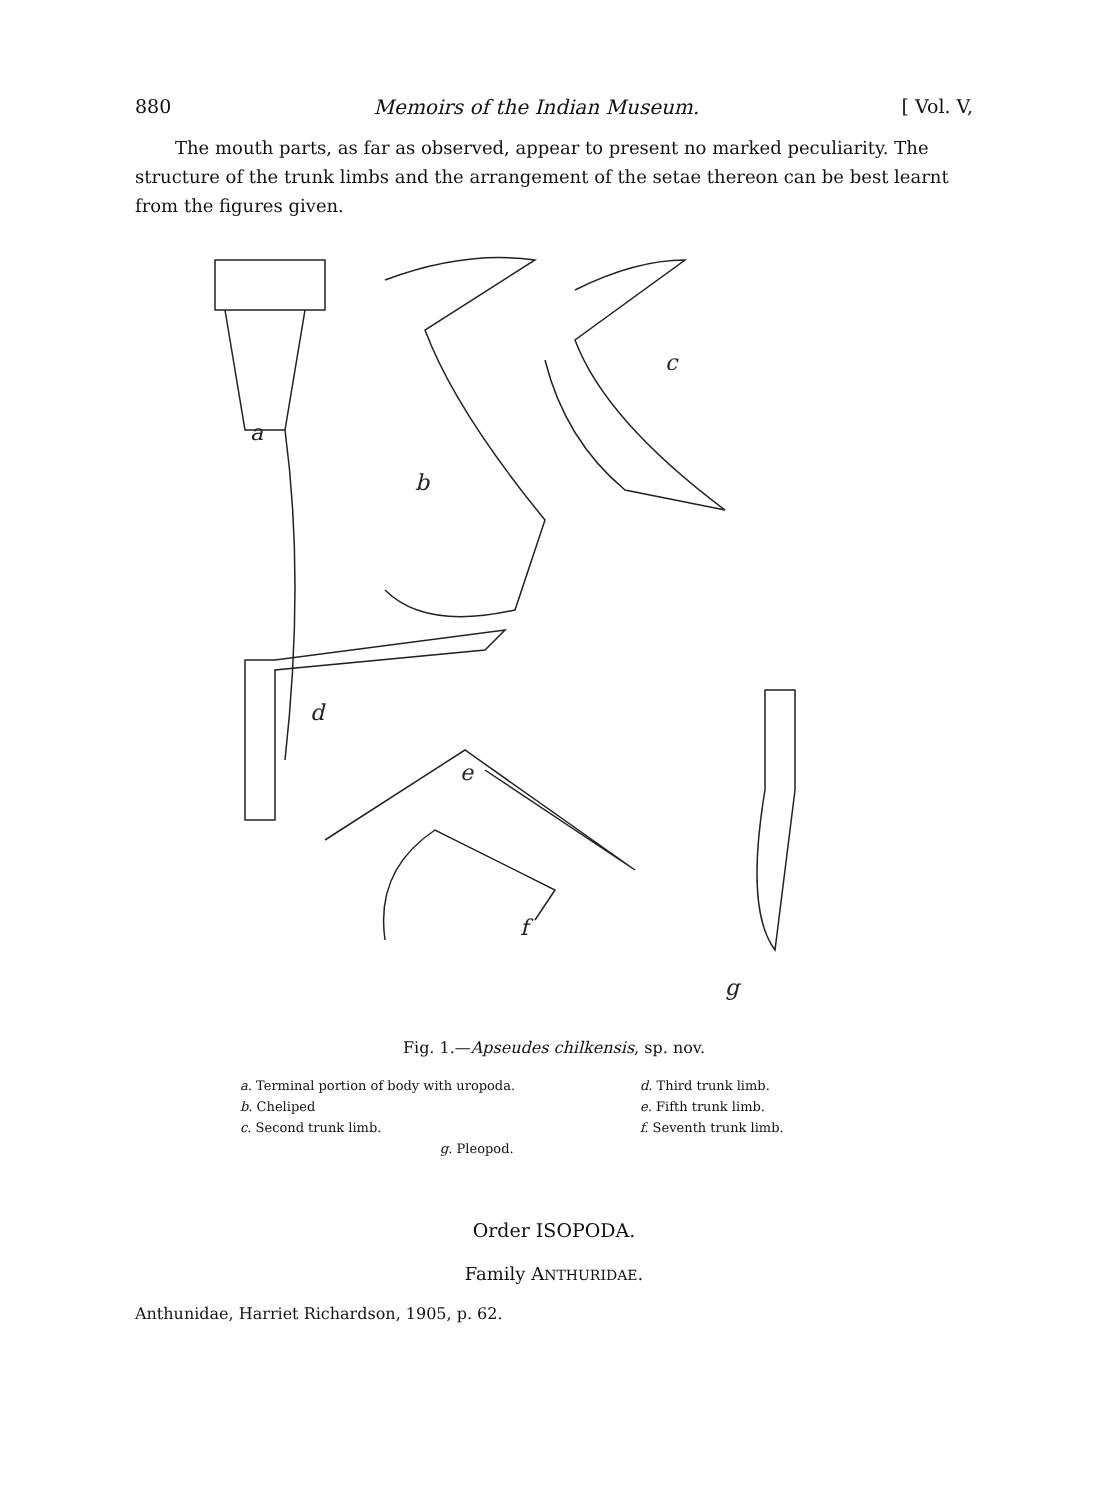880 Memoirs of the Indian Museum. [ Vol. V,
The mouth parts, as far as observed, appear to present no marked peculiarity. The structure of the trunk limbs and the arrangement of the setae thereon can be best learnt from the figures given.
a
b
c
d
e
f
g
Fig. 1.—Apseudes chilkensis, sp. nov.
a. Terminal portion of body with uropoda.
b. Cheliped
c. Second trunk limb.
g. Pleopod.
d. Third trunk limb.
e. Fifth trunk limb.
f. Seventh trunk limb.
Order ISOPODA.
Family ANTHURIDAE.
Anthunidae, Harriet Richardson, 1905, p. 62.